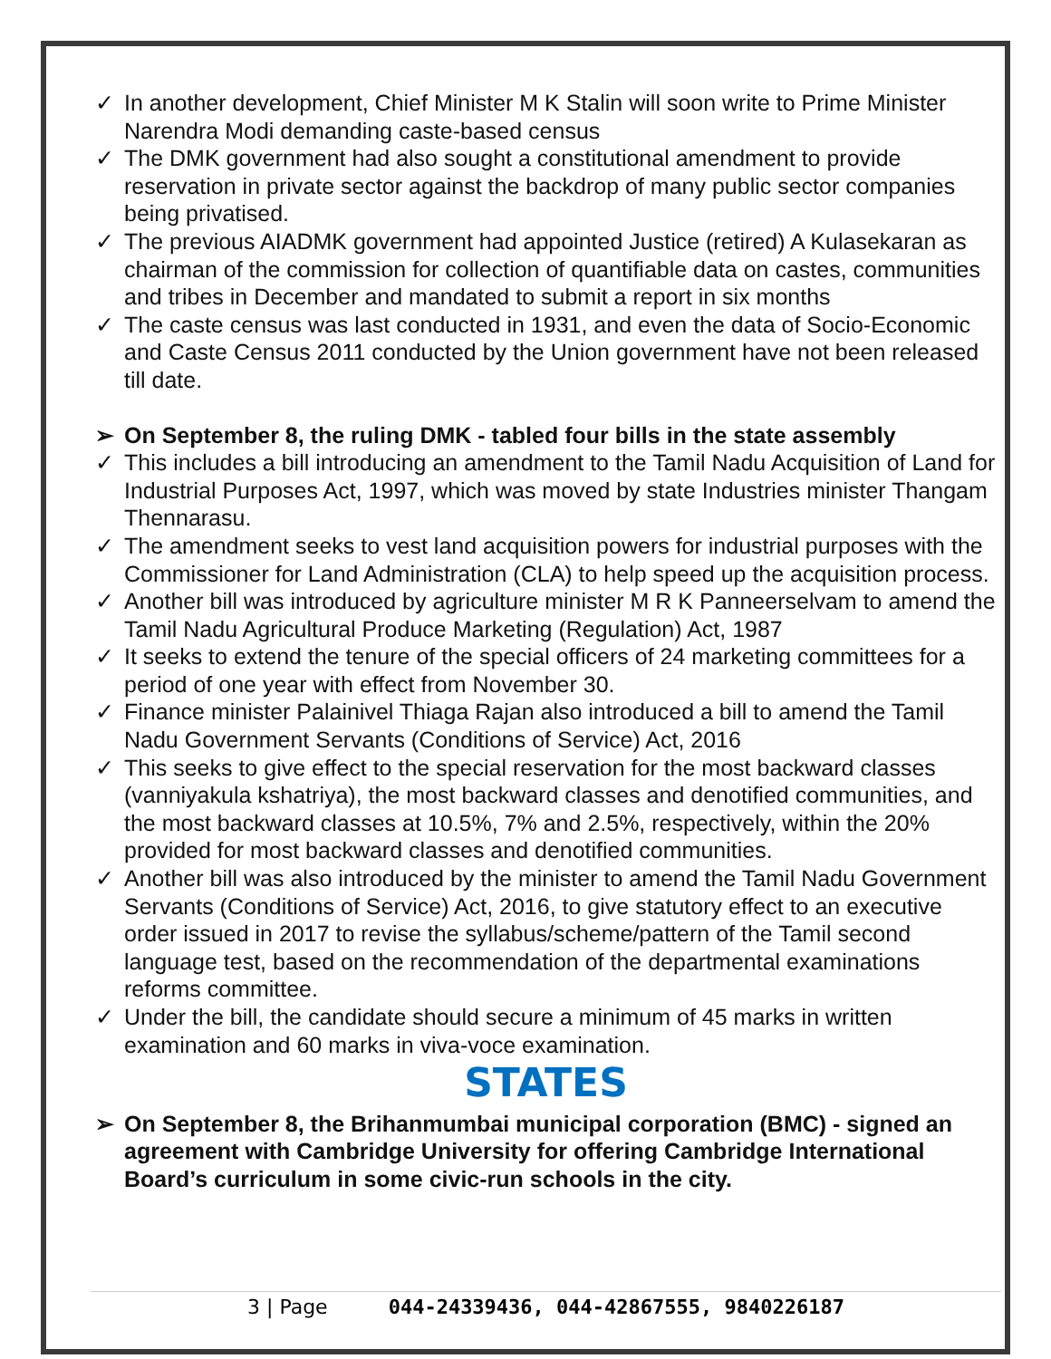✓ In another development, Chief Minister M K Stalin will soon write to Prime Minister Narendra Modi demanding caste-based census
✓ The DMK government had also sought a constitutional amendment to provide reservation in private sector against the backdrop of many public sector companies being privatised.
✓ The previous AIADMK government had appointed Justice (retired) A Kulasekaran as chairman of the commission for collection of quantifiable data on castes, communities and tribes in December and mandated to submit a report in six months
✓ The caste census was last conducted in 1931, and even the data of Socio-Economic and Caste Census 2011 conducted by the Union government have not been released till date.
➢ On September 8, the ruling DMK - tabled four bills in the state assembly
✓ This includes a bill introducing an amendment to the Tamil Nadu Acquisition of Land for Industrial Purposes Act, 1997, which was moved by state Industries minister Thangam Thennarasu.
✓ The amendment seeks to vest land acquisition powers for industrial purposes with the Commissioner for Land Administration (CLA) to help speed up the acquisition process.
✓ Another bill was introduced by agriculture minister M R K Panneerselvam to amend the Tamil Nadu Agricultural Produce Marketing (Regulation) Act, 1987
✓ It seeks to extend the tenure of the special officers of 24 marketing committees for a period of one year with effect from November 30.
✓ Finance minister Palainivel Thiaga Rajan also introduced a bill to amend the Tamil Nadu Government Servants (Conditions of Service) Act, 2016
✓ This seeks to give effect to the special reservation for the most backward classes (vanniyakula kshatriya), the most backward classes and denotified communities, and the most backward classes at 10.5%, 7% and 2.5%, respectively, within the 20% provided for most backward classes and denotified communities.
✓ Another bill was also introduced by the minister to amend the Tamil Nadu Government Servants (Conditions of Service) Act, 2016, to give statutory effect to an executive order issued in 2017 to revise the syllabus/scheme/pattern of the Tamil second language test, based on the recommendation of the departmental examinations reforms committee.
✓ Under the bill, the candidate should secure a minimum of 45 marks in written examination and 60 marks in viva-voce examination.
STATES
➢ On September 8, the Brihanmumbai municipal corporation (BMC) - signed an agreement with Cambridge University for offering Cambridge International Board’s curriculum in some civic-run schools in the city.
3 | Page 044-24339436, 044-42867555, 9840226187